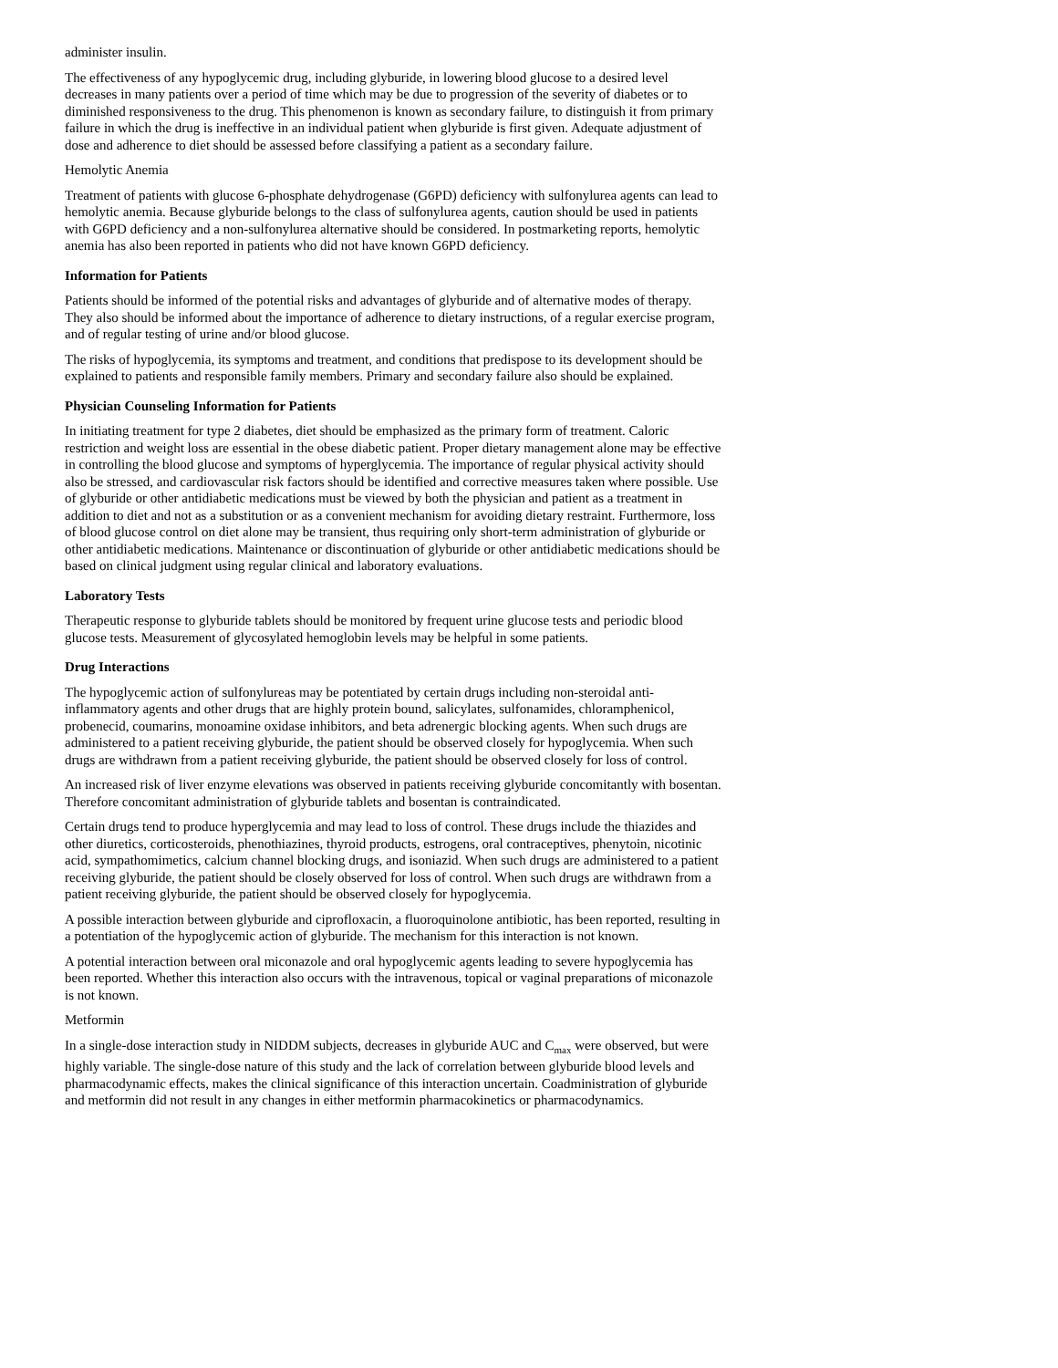administer insulin.
The effectiveness of any hypoglycemic drug, including glyburide, in lowering blood glucose to a desired level decreases in many patients over a period of time which may be due to progression of the severity of diabetes or to diminished responsiveness to the drug. This phenomenon is known as secondary failure, to distinguish it from primary failure in which the drug is ineffective in an individual patient when glyburide is first given. Adequate adjustment of dose and adherence to diet should be assessed before classifying a patient as a secondary failure.
Hemolytic Anemia
Treatment of patients with glucose 6-phosphate dehydrogenase (G6PD) deficiency with sulfonylurea agents can lead to hemolytic anemia. Because glyburide belongs to the class of sulfonylurea agents, caution should be used in patients with G6PD deficiency and a non-sulfonylurea alternative should be considered. In postmarketing reports, hemolytic anemia has also been reported in patients who did not have known G6PD deficiency.
Information for Patients
Patients should be informed of the potential risks and advantages of glyburide and of alternative modes of therapy. They also should be informed about the importance of adherence to dietary instructions, of a regular exercise program, and of regular testing of urine and/or blood glucose.
The risks of hypoglycemia, its symptoms and treatment, and conditions that predispose to its development should be explained to patients and responsible family members. Primary and secondary failure also should be explained.
Physician Counseling Information for Patients
In initiating treatment for type 2 diabetes, diet should be emphasized as the primary form of treatment. Caloric restriction and weight loss are essential in the obese diabetic patient. Proper dietary management alone may be effective in controlling the blood glucose and symptoms of hyperglycemia. The importance of regular physical activity should also be stressed, and cardiovascular risk factors should be identified and corrective measures taken where possible. Use of glyburide or other antidiabetic medications must be viewed by both the physician and patient as a treatment in addition to diet and not as a substitution or as a convenient mechanism for avoiding dietary restraint. Furthermore, loss of blood glucose control on diet alone may be transient, thus requiring only short-term administration of glyburide or other antidiabetic medications. Maintenance or discontinuation of glyburide or other antidiabetic medications should be based on clinical judgment using regular clinical and laboratory evaluations.
Laboratory Tests
Therapeutic response to glyburide tablets should be monitored by frequent urine glucose tests and periodic blood glucose tests. Measurement of glycosylated hemoglobin levels may be helpful in some patients.
Drug Interactions
The hypoglycemic action of sulfonylureas may be potentiated by certain drugs including non-steroidal anti-inflammatory agents and other drugs that are highly protein bound, salicylates, sulfonamides, chloramphenicol, probenecid, coumarins, monoamine oxidase inhibitors, and beta adrenergic blocking agents. When such drugs are administered to a patient receiving glyburide, the patient should be observed closely for hypoglycemia. When such drugs are withdrawn from a patient receiving glyburide, the patient should be observed closely for loss of control.
An increased risk of liver enzyme elevations was observed in patients receiving glyburide concomitantly with bosentan. Therefore concomitant administration of glyburide tablets and bosentan is contraindicated.
Certain drugs tend to produce hyperglycemia and may lead to loss of control. These drugs include the thiazides and other diuretics, corticosteroids, phenothiazines, thyroid products, estrogens, oral contraceptives, phenytoin, nicotinic acid, sympathomimetics, calcium channel blocking drugs, and isoniazid. When such drugs are administered to a patient receiving glyburide, the patient should be closely observed for loss of control. When such drugs are withdrawn from a patient receiving glyburide, the patient should be observed closely for hypoglycemia.
A possible interaction between glyburide and ciprofloxacin, a fluoroquinolone antibiotic, has been reported, resulting in a potentiation of the hypoglycemic action of glyburide. The mechanism for this interaction is not known.
A potential interaction between oral miconazole and oral hypoglycemic agents leading to severe hypoglycemia has been reported. Whether this interaction also occurs with the intravenous, topical or vaginal preparations of miconazole is not known.
Metformin
In a single-dose interaction study in NIDDM subjects, decreases in glyburide AUC and C<sub>max</sub> were observed, but were highly variable. The single-dose nature of this study and the lack of correlation between glyburide blood levels and pharmacodynamic effects, makes the clinical significance of this interaction uncertain. Coadministration of glyburide and metformin did not result in any changes in either metformin pharmacokinetics or pharmacodynamics.